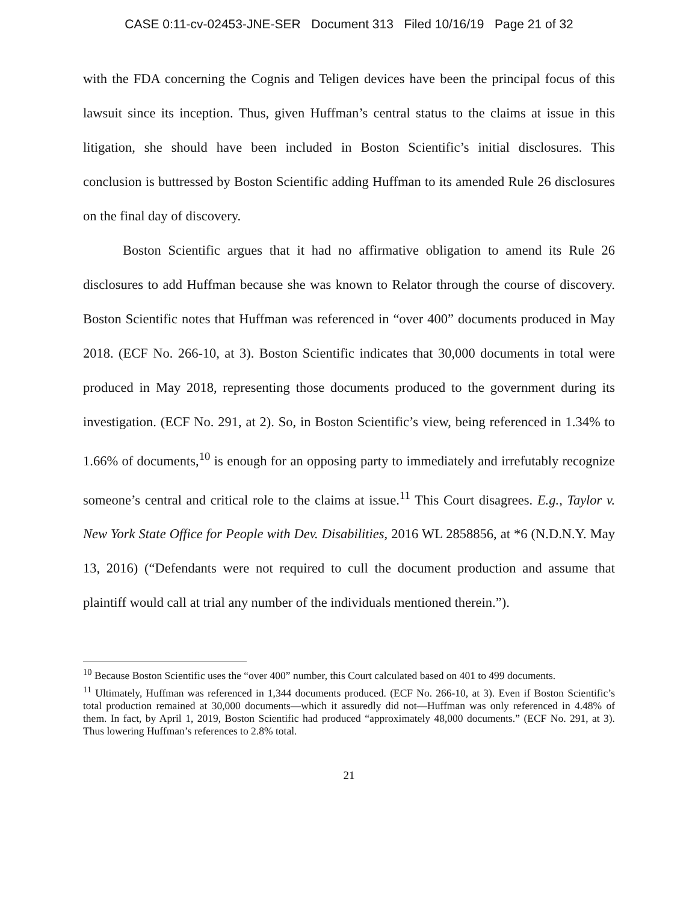CASE 0:11-cv-02453-JNE-SER Document 313 Filed 10/16/19 Page 21 of 32
with the FDA concerning the Cognis and Teligen devices have been the principal focus of this lawsuit since its inception. Thus, given Huffman’s central status to the claims at issue in this litigation, she should have been included in Boston Scientific’s initial disclosures. This conclusion is buttressed by Boston Scientific adding Huffman to its amended Rule 26 disclosures on the final day of discovery.
Boston Scientific argues that it had no affirmative obligation to amend its Rule 26 disclosures to add Huffman because she was known to Relator through the course of discovery. Boston Scientific notes that Huffman was referenced in “over 400” documents produced in May 2018. (ECF No. 266-10, at 3). Boston Scientific indicates that 30,000 documents in total were produced in May 2018, representing those documents produced to the government during its investigation. (ECF No. 291, at 2). So, in Boston Scientific’s view, being referenced in 1.34% to 1.66% of documents,<sup>10</sup> is enough for an opposing party to immediately and irrefutably recognize someone’s central and critical role to the claims at issue.<sup>11</sup> This Court disagrees. E.g., Taylor v. New York State Office for People with Dev. Disabilities, 2016 WL 2858856, at *6 (N.D.N.Y. May 13, 2016) (“Defendants were not required to cull the document production and assume that plaintiff would call at trial any number of the individuals mentioned therein.”).
<sup>10</sup> Because Boston Scientific uses the “over 400” number, this Court calculated based on 401 to 499 documents.
<sup>11</sup> Ultimately, Huffman was referenced in 1,344 documents produced. (ECF No. 266-10, at 3). Even if Boston Scientific’s total production remained at 30,000 documents—which it assuredly did not—Huffman was only referenced in 4.48% of them. In fact, by April 1, 2019, Boston Scientific had produced “approximately 48,000 documents.” (ECF No. 291, at 3). Thus lowering Huffman’s references to 2.8% total.
21